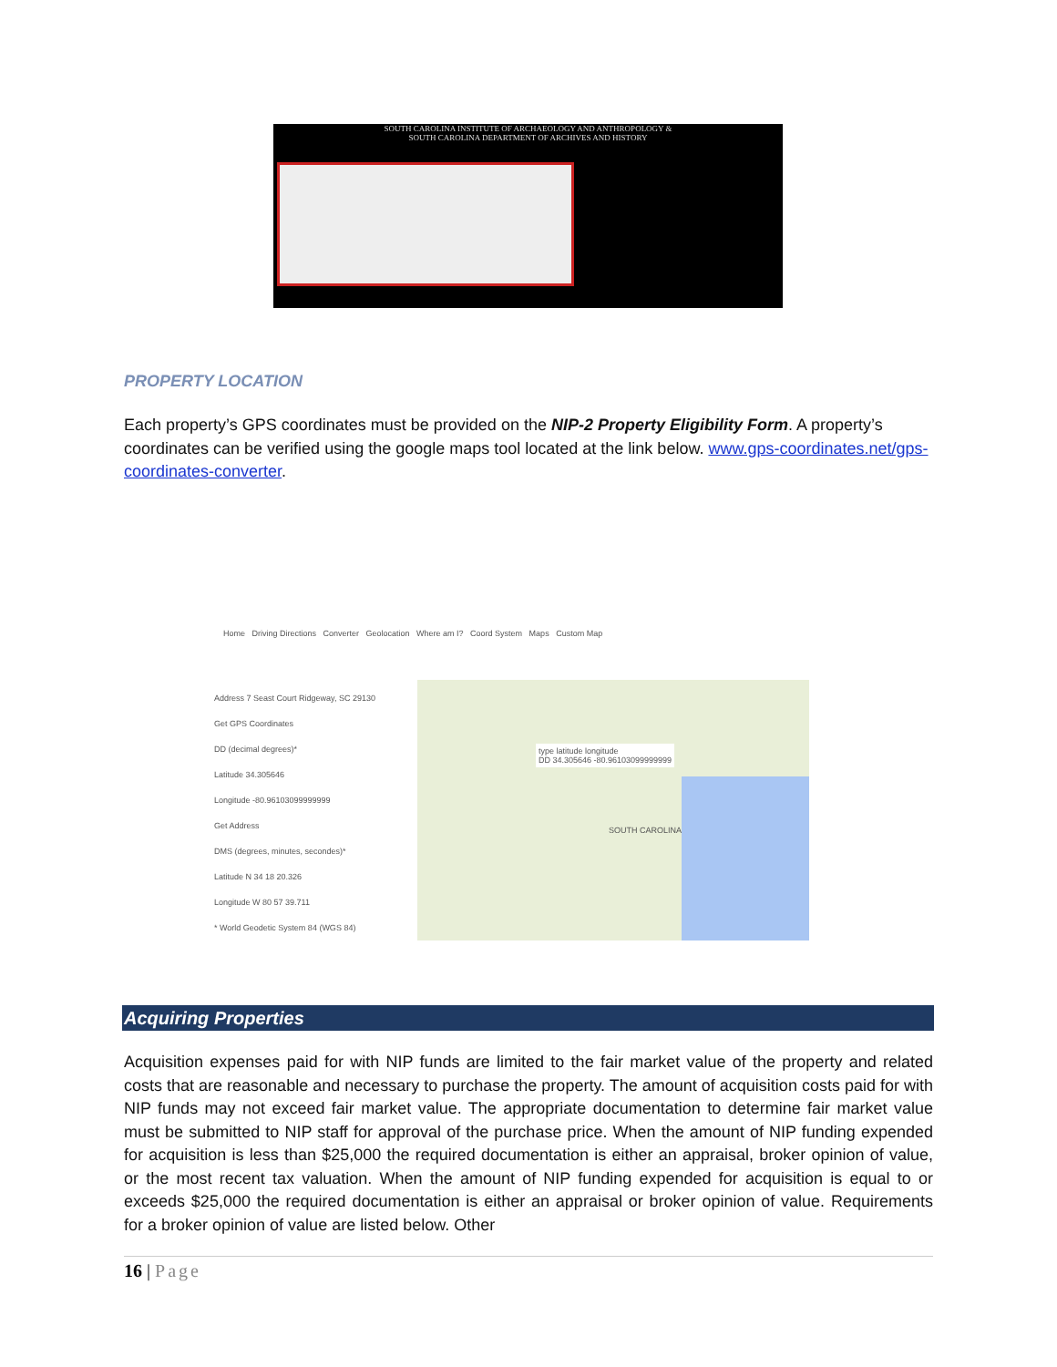SOUTH CAROLINA INSTITUTE OF ARCHAEOLOGY AND ANTHROPOLOGY &
SOUTH CAROLINA DEPARTMENT OF ARCHIVES AND HISTORY
PROPERTY LOCATION
Each property’s GPS coordinates must be provided on the NIP-2 Property Eligibility Form. A property’s coordinates can be verified using the google maps tool located at the link below. www.gps-coordinates.net/gps-coordinates-converter.
Home Driving Directions Converter Geolocation Where am I? Coord System Maps Custom Map
Address 7 Seast Court Ridgeway, SC 29130
Get GPS Coordinates
DD (decimal degrees)*
Latitude 34.305646
Longitude -80.96103099999999
Get Address
DMS (degrees, minutes, secondes)*
Latitude N 34 18 20.326
Longitude W 80 57 39.711
* World Geodetic System 84 (WGS 84)
type latitude longitude
DD 34.305646 -80.96103099999999
SOUTH CAROLINA
Acquiring Properties
Acquisition expenses paid for with NIP funds are limited to the fair market value of the property and related costs that are reasonable and necessary to purchase the property. The amount of acquisition costs paid for with NIP funds may not exceed fair market value. The appropriate documentation to determine fair market value must be submitted to NIP staff for approval of the purchase price. When the amount of NIP funding expended for acquisition is less than $25,000 the required documentation is either an appraisal, broker opinion of value, or the most recent tax valuation. When the amount of NIP funding expended for acquisition is equal to or exceeds $25,000 the required documentation is either an appraisal or broker opinion of value. Requirements for a broker opinion of value are listed below. Other
16 | Page